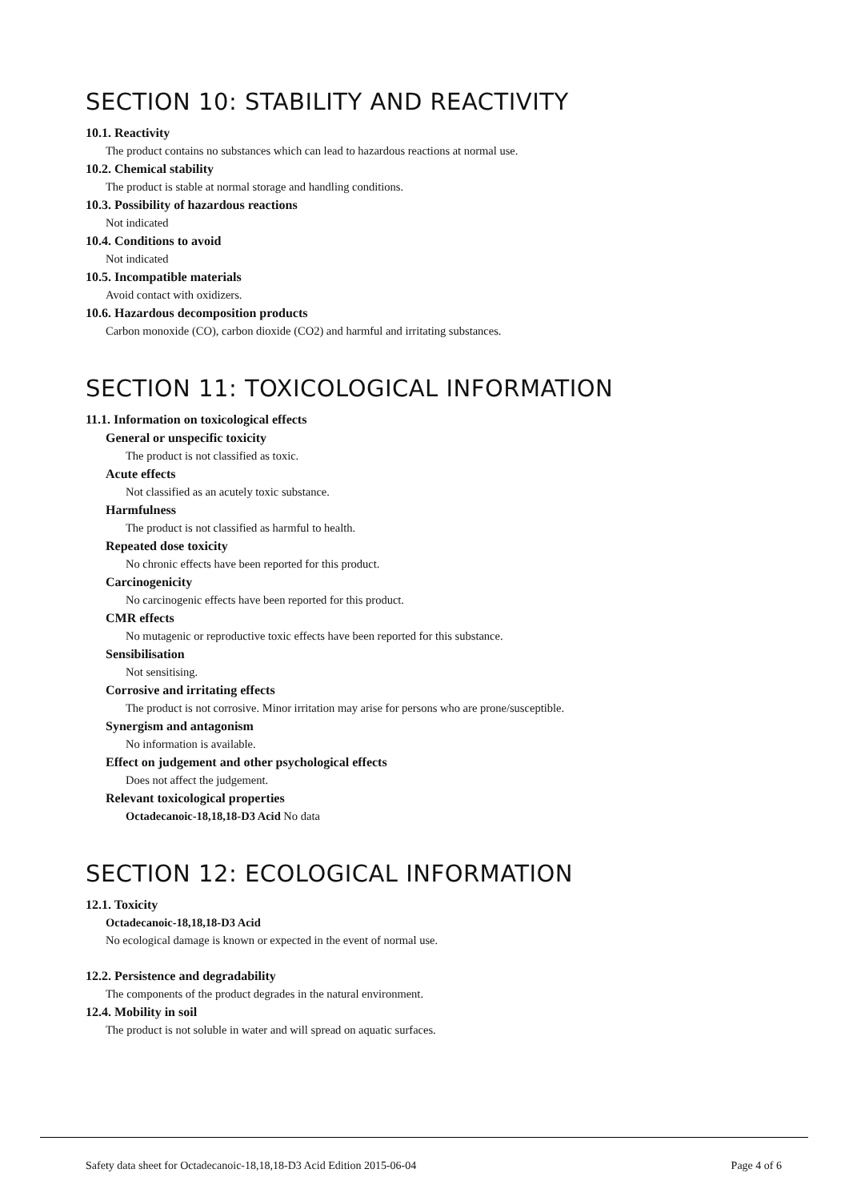SECTION 10: STABILITY AND REACTIVITY
10.1. Reactivity
The product contains no substances which can lead to hazardous reactions at normal use.
10.2. Chemical stability
The product is stable at normal storage and handling conditions.
10.3. Possibility of hazardous reactions
Not indicated
10.4. Conditions to avoid
Not indicated
10.5. Incompatible materials
Avoid contact with oxidizers.
10.6. Hazardous decomposition products
Carbon monoxide (CO), carbon dioxide (CO2) and harmful and irritating substances.
SECTION 11: TOXICOLOGICAL INFORMATION
11.1. Information on toxicological effects
General or unspecific toxicity
The product is not classified as toxic.
Acute effects
Not classified as an acutely toxic substance.
Harmfulness
The product is not classified as harmful to health.
Repeated dose toxicity
No chronic effects have been reported for this product.
Carcinogenicity
No carcinogenic effects have been reported for this product.
CMR effects
No mutagenic or reproductive toxic effects have been reported for this substance.
Sensibilisation
Not sensitising.
Corrosive and irritating effects
The product is not corrosive. Minor irritation may arise for persons who are prone/susceptible.
Synergism and antagonism
No information is available.
Effect on judgement and other psychological effects
Does not affect the judgement.
Relevant toxicological properties
Octadecanoic-18,18,18-D3 Acid No data
SECTION 12: ECOLOGICAL INFORMATION
12.1. Toxicity
Octadecanoic-18,18,18-D3 Acid
No ecological damage is known or expected in the event of normal use.
12.2. Persistence and degradability
The components of the product degrades in the natural environment.
12.4. Mobility in soil
The product is not soluble in water and will spread on aquatic surfaces.
Safety data sheet for Octadecanoic-18,18,18-D3 Acid Edition 2015-06-04 Page 4 of 6